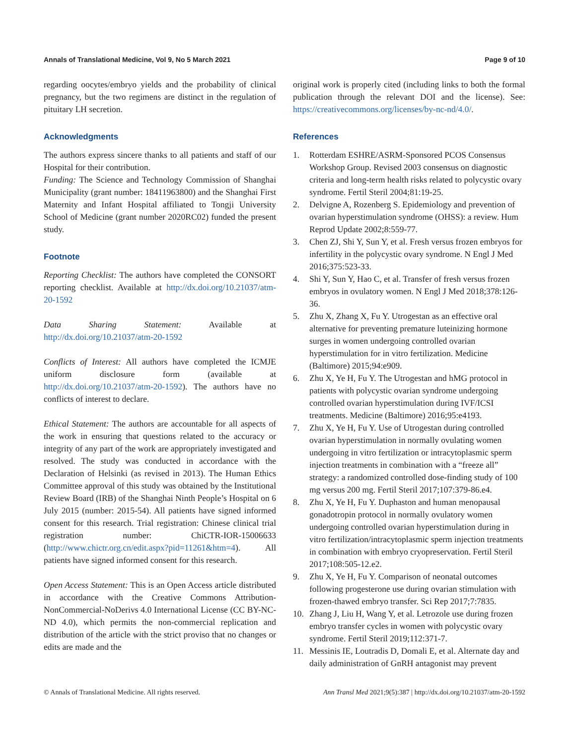Annals of Translational Medicine, Vol 9, No 5 March 2021 Page 9 of 10
regarding oocytes/embryo yields and the probability of clinical pregnancy, but the two regimens are distinct in the regulation of pituitary LH secretion.
Acknowledgments
The authors express sincere thanks to all patients and staff of our Hospital for their contribution.
Funding: The Science and Technology Commission of Shanghai Municipality (grant number: 18411963800) and the Shanghai First Maternity and Infant Hospital affiliated to Tongji University School of Medicine (grant number 2020RC02) funded the present study.
Footnote
Reporting Checklist: The authors have completed the CONSORT reporting checklist. Available at http://dx.doi.org/10.21037/atm-20-1592
Data Sharing Statement: Available at http://dx.doi.org/10.21037/atm-20-1592
Conflicts of Interest: All authors have completed the ICMJE uniform disclosure form (available at http://dx.doi.org/10.21037/atm-20-1592). The authors have no conflicts of interest to declare.
Ethical Statement: The authors are accountable for all aspects of the work in ensuring that questions related to the accuracy or integrity of any part of the work are appropriately investigated and resolved. The study was conducted in accordance with the Declaration of Helsinki (as revised in 2013). The Human Ethics Committee approval of this study was obtained by the Institutional Review Board (IRB) of the Shanghai Ninth People’s Hospital on 6 July 2015 (number: 2015-54). All patients have signed informed consent for this research. Trial registration: Chinese clinical trial registration number: ChiCTR-IOR-15006633 (http://www.chictr.org.cn/edit.aspx?pid=11261&htm=4). All patients have signed informed consent for this research.
Open Access Statement: This is an Open Access article distributed in accordance with the Creative Commons Attribution-NonCommercial-NoDerivs 4.0 International License (CC BY-NC-ND 4.0), which permits the non-commercial replication and distribution of the article with the strict proviso that no changes or edits are made and the
original work is properly cited (including links to both the formal publication through the relevant DOI and the license). See: https://creativecommons.org/licenses/by-nc-nd/4.0/.
References
1. Rotterdam ESHRE/ASRM-Sponsored PCOS Consensus Workshop Group. Revised 2003 consensus on diagnostic criteria and long-term health risks related to polycystic ovary syndrome. Fertil Steril 2004;81:19-25.
2. Delvigne A, Rozenberg S. Epidemiology and prevention of ovarian hyperstimulation syndrome (OHSS): a review. Hum Reprod Update 2002;8:559-77.
3. Chen ZJ, Shi Y, Sun Y, et al. Fresh versus frozen embryos for infertility in the polycystic ovary syndrome. N Engl J Med 2016;375:523-33.
4. Shi Y, Sun Y, Hao C, et al. Transfer of fresh versus frozen embryos in ovulatory women. N Engl J Med 2018;378:126-36.
5. Zhu X, Zhang X, Fu Y. Utrogestan as an effective oral alternative for preventing premature luteinizing hormone surges in women undergoing controlled ovarian hyperstimulation for in vitro fertilization. Medicine (Baltimore) 2015;94:e909.
6. Zhu X, Ye H, Fu Y. The Utrogestan and hMG protocol in patients with polycystic ovarian syndrome undergoing controlled ovarian hyperstimulation during IVF/ICSI treatments. Medicine (Baltimore) 2016;95:e4193.
7. Zhu X, Ye H, Fu Y. Use of Utrogestan during controlled ovarian hyperstimulation in normally ovulating women undergoing in vitro fertilization or intracytoplasmic sperm injection treatments in combination with a “freeze all” strategy: a randomized controlled dose-finding study of 100 mg versus 200 mg. Fertil Steril 2017;107:379-86.e4.
8. Zhu X, Ye H, Fu Y. Duphaston and human menopausal gonadotropin protocol in normally ovulatory women undergoing controlled ovarian hyperstimulation during in vitro fertilization/intracytoplasmic sperm injection treatments in combination with embryo cryopreservation. Fertil Steril 2017;108:505-12.e2.
9. Zhu X, Ye H, Fu Y. Comparison of neonatal outcomes following progesterone use during ovarian stimulation with frozen-thawed embryo transfer. Sci Rep 2017;7:7835.
10. Zhang J, Liu H, Wang Y, et al. Letrozole use during frozen embryo transfer cycles in women with polycystic ovary syndrome. Fertil Steril 2019;112:371-7.
11. Messinis IE, Loutradis D, Domali E, et al. Alternate day and daily administration of GnRH antagonist may prevent
© Annals of Translational Medicine. All rights reserved. Ann Transl Med 2021;9(5):387 | http://dx.doi.org/10.21037/atm-20-1592